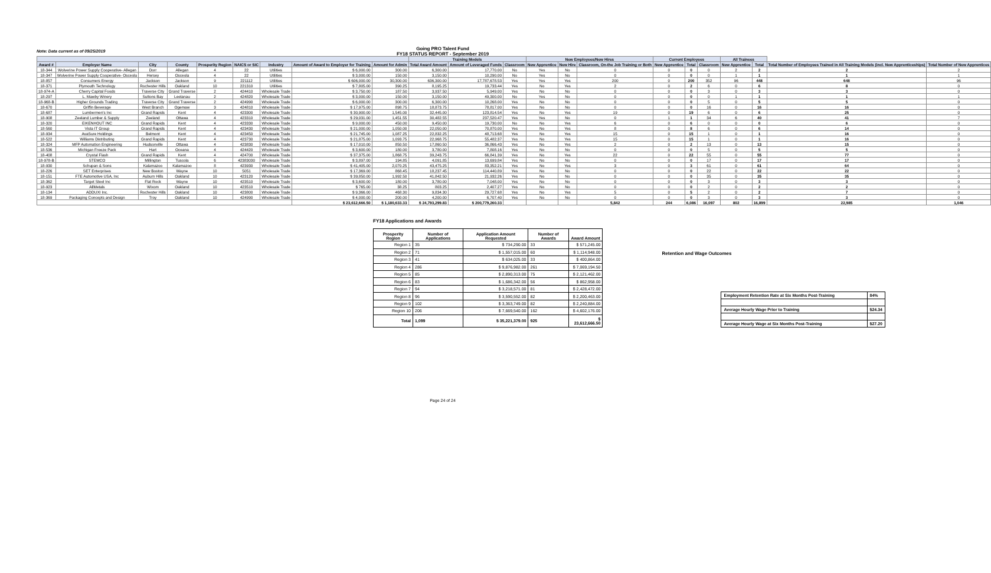Note: Data current as of 09/25/2019
Going PRO Talent Fund
FY18 STATUS REPORT - September 2019
| | | | | | | | | | Training Models | | | New Employees/New Hires | | | Current Employees | | | All Trainees | | | |
| --- | --- | --- | --- | --- | --- | --- | --- | --- | --- | --- | --- | --- | --- | --- | --- | --- | --- | --- | --- | --- | --- |
| Award # | Employer Name | City | County | Prosperity Region | NAICS or SIC | Industry | Amount of Award to Employer for Training | Amount for Admin | Total Award Amount | Amount of Leveraged Funds | Classroom | New Apprentice | New Hire | Classroom, On-the Job Training or Both | New Apprentice | Total | Classroom | New Apprentice | Total | Total Number of Employees Trained in All Training Models (incl. New Apprenticeships) | Total Number of New Apprentices |
| 18-344 | Wolverine Power Supply Cooperative- Allegan | Dorr | Allegan | 4 | 22 | Utilities | $ 6,000.00 | 300.00 | 6,300.00 | 17,770.00 | No | Yes | No | 0 | 0 | 0 | 0 | 2 | 2 | 2 | 2 |
| 18-347 | Wolverine Power Supply Cooperative- Osceola | Hersey | Osceola | 4 | 22 | Utilities | $ 3,000.00 | 150.00 | 3,150.00 | 10,290.00 | No | Yes | No | 0 | 0 | 0 | 0 | 1 | 1 | 1 | 1 |
| 18-857 | Consumers Energy | Jackson | Jackson | 9 | 221112 | Utilities | $ 606,000.00 | 30,300.00 | 636,300.00 | 17,787,678.53 | Yes | Yes | Yes | 200 | 0 | 200 | 352 | 96 | 448 | 648 | 96 |
| 18-371 | Plymouth Technology | Rochester Hills | Oakland | 10 | 221310 | Utilities | $ 7,805.00 | 390.25 | 8,195.25 | 19,733.44 | Yes | No | Yes | 2 | 0 | 2 | 6 | 0 | 6 | 8 | 0 |
| 18-974-A | Cherry Capital Foods | Traverse City | Grand Traverse | 2 | 424410 | Wholesale Trade | $ 3,750.00 | 187.50 | 3,937.50 | 5,949.00 | Yes | No | No | 0 | 0 | 0 | 3 | 0 | 3 | 3 | 0 |
| 18-297 | L. Mawby Winery | Suttons Bay | Leelanau | 2 | 424820 | Wholesale Trade | $ 3,000.00 | 150.00 | 3,150.00 | 49,300.00 | No | Yes | No | 0 | 0 | 0 | 0 | 1 | 1 | 1 | 1 |
| 18-968-B | Higher Grounds Trading | Traverse City | Grand Traverse | 2 | 424990 | Wholesale Trade | $ 6,000.00 | 300.00 | 6,300.00 | 10,268.00 | Yes | No | No | 0 | 0 | 0 | 5 | 0 | 5 | 5 | 0 |
| 18-670 | Griffin Beverage | West Branch | Ogemaw | 3 | 424810 | Wholesale Trade | $ 17,975.00 | 898.75 | 18,873.75 | 78,817.00 | Yes | No | No | 0 | 0 | 0 | 16 | 0 | 16 | 16 | 0 |
| 18-687 | Lumbermen's Inc | Grand Rapids | Kent | 4 | 423300 | Wholesale Trade | $ 30,900.00 | 1,545.00 | 32,445.00 | 123,814.54 | Yes | No | Yes | 19 | 0 | 19 | 6 | 0 | 6 | 25 | 0 |
| 18-908 | Zeeland Lumber & Supply | Zeeland | Ottawa | 4 | 423310 | Wholesale Trade | $ 29,031.00 | 1,451.55 | 30,482.55 | 237,520.47 | Yes | Yes | No | 0 | 1 | 1 | 34 | 6 | 40 | 41 | 7 |
| 18-320 | EIKENHOUT INC | Grand Rapids | Kent | 4 | 423330 | Wholesale Trade | $ 9,000.00 | 450.00 | 9,450.00 | 19,730.00 | No | No | Yes | 6 | 0 | 6 | 0 | 0 | 0 | 6 | 0 |
| 18-560 | Vista IT Group | Grand Rapids | Kent | 4 | 423430 | Wholesale Trade | $ 21,000.00 | 1,050.00 | 22,050.00 | 70,870.00 | Yes | No | Yes | 8 | 0 | 8 | 6 | 0 | 6 | 14 | 0 |
| 18-934 | AvaSure Holdings | Belmont | Kent | 4 | 423450 | Wholesale Trade | $ 21,745.00 | 1,087.25 | 22,832.25 | 48,713.68 | Yes | No | Yes | 15 | 0 | 15 | 1 | 0 | 1 | 16 | 0 |
| 18-522 | Williams Distributing | Grand Rapids | Kent | 4 | 423730 | Wholesale Trade | $ 21,875.00 | 1,093.75 | 22,968.75 | 55,482.37 | Yes | No | Yes | 15 | 0 | 15 | 1 | 0 | 1 | 16 | 0 |
| 18-324 | MFP Automation Engineering | Hudsonville | Ottawa | 4 | 423830 | Wholesale Trade | $ 17,010.00 | 850.50 | 17,860.50 | 36,866.43 | Yes | No | Yes | 2 | 0 | 2 | 13 | 0 | 13 | 15 | 0 |
| 18-536 | Michigan Freeze Pack | Hart | Oceana | 4 | 424420 | Wholesale Trade | $ 3,600.00 | 180.00 | 3,780.00 | 7,808.16 | Yes | No | No | 0 | 0 | 0 | 5 | 0 | 5 | 5 | 0 |
| 18-408 | Crystal Flash | Grand Rapids | Kent | 4 | 424700 | Wholesale Trade | $ 37,375.00 | 1,868.75 | 39,243.75 | 66,841.39 | Yes | No | Yes | 22 | 0 | 22 | 55 | 0 | 55 | 77 | 0 |
| 18-978-B | STEMCO | Millington | Tuscola | 6 | 42383030 | Wholesale Trade | $ 3,897.00 | 194.85 | 4,091.85 | 13,699.84 | Yes | No | No | 0 | 0 | 0 | 17 | 0 | 17 | 17 | 0 |
| 18-930 | Schupan & Sons | Kalamazoo | Kalamazoo | 8 | 423930 | Wholesale Trade | $ 41,405.00 | 2,070.25 | 43,475.25 | 83,352.21 | Yes | No | Yes | 3 | 0 | 3 | 61 | 0 | 61 | 64 | 0 |
| 18-226 | SET Enterprises | New Boston | Wayne | 10 | 5051 | Wholesale Trade | $ 17,369.00 | 868.45 | 18,237.45 | 114,440.89 | Yes | No | No | 0 | 0 | 0 | 22 | 0 | 22 | 22 | 0 |
| 18-151 | FTE Automotive USA, Inc | Auburn Hills | Oakland | 10 | 423120 | Wholesale Trade | $ 39,850.00 | 1,992.50 | 41,842.50 | 21,932.26 | Yes | No | No | 0 | 0 | 0 | 35 | 0 | 35 | 35 | 0 |
| 18-362 | Target Steel Inc | Flat Rock | Wayne | 10 | 423510 | Wholesale Trade | $ 3,600.00 | 180.00 | 3,780.00 | 7,048.00 | Yes | No | No | 0 | 0 | 0 | 3 | 0 | 3 | 3 | 0 |
| 18-923 | AllMetals | Wixom | Oakland | 10 | 423510 | Wholesale Trade | $ 765.00 | 38.25 | 803.25 | 2,407.27 | Yes | No | No | 0 | 0 | 0 | 2 | 0 | 2 | 2 | 0 |
| 18-134 | ADDUXI Inc. | Rochester Hills | Oakland | 10 | 423800 | Wholesale Trade | $ 9,366.00 | 468.30 | 9,834.30 | 29,727.68 | Yes | No | Yes | 5 | 0 | 5 | 2 | 0 | 2 | 7 | 0 |
| 18-369 | Packaging Concepts and Design | Troy | Oakland | 10 | 424990 | Wholesale Trade | $ 4,000.00 | 200.00 | 4,200.00 | 6,707.40 | Yes | No | No | 0 | 0 | 0 | 3 | 0 | 3 | 3 | 0 |
| | | | | | | | $ 23,612,666.50 | $ 1,180,633.33 | $ 24,793,299.83 | $ 200,779,260.33 | | | | 5,842 | 244 | 6,086 | 16,097 | 802 | 16,899 | 22,985 | 1,046 |
FY18 Applications and Awards
| Prosperity Region | Number of Applications | Application Amount Requested | Number of Awards | Award Amount |
| --- | --- | --- | --- | --- |
| Region 1 | 35 | $ 734,290.00 | 33 | $ 571,245.00 |
| Region 2 | 71 | $ 1,557,015.00 | 60 | $ 1,114,948.00 |
| Region 3 | 41 | $ 634,025.00 | 33 | $ 400,864.00 |
| Region 4 | 286 | $ 9,876,982.00 | 261 | $ 7,069,194.50 |
| Region 5 | 85 | $ 2,890,313.00 | 75 | $ 2,121,462.00 |
| Region 6 | 83 | $ 1,686,342.00 | 56 | $ 862,958.00 |
| Region 7 | 94 | $ 3,218,571.00 | 81 | $ 2,428,472.00 |
| Region 8 | 96 | $ 3,590,552.00 | 82 | $ 2,200,463.00 |
| Region 9 | 102 | $ 3,363,749.00 | 82 | $ 2,240,884.00 |
| Region 10 | 206 | $ 7,669,540.00 | 162 | $ 4,602,176.00 |
| Total | 1,099 | $ 35,221,379.00 | 925 | $ 23,612,666.50 |
Retention and Wage Outcomes
| Employment Retention Rate at Six Months Post-Training | 84% |
| Average Hourly Wage Prior to Training | $24.34 |
| Average Hourly Wage at Six Months Post-Training | $27.20 |
Page 24 of 24